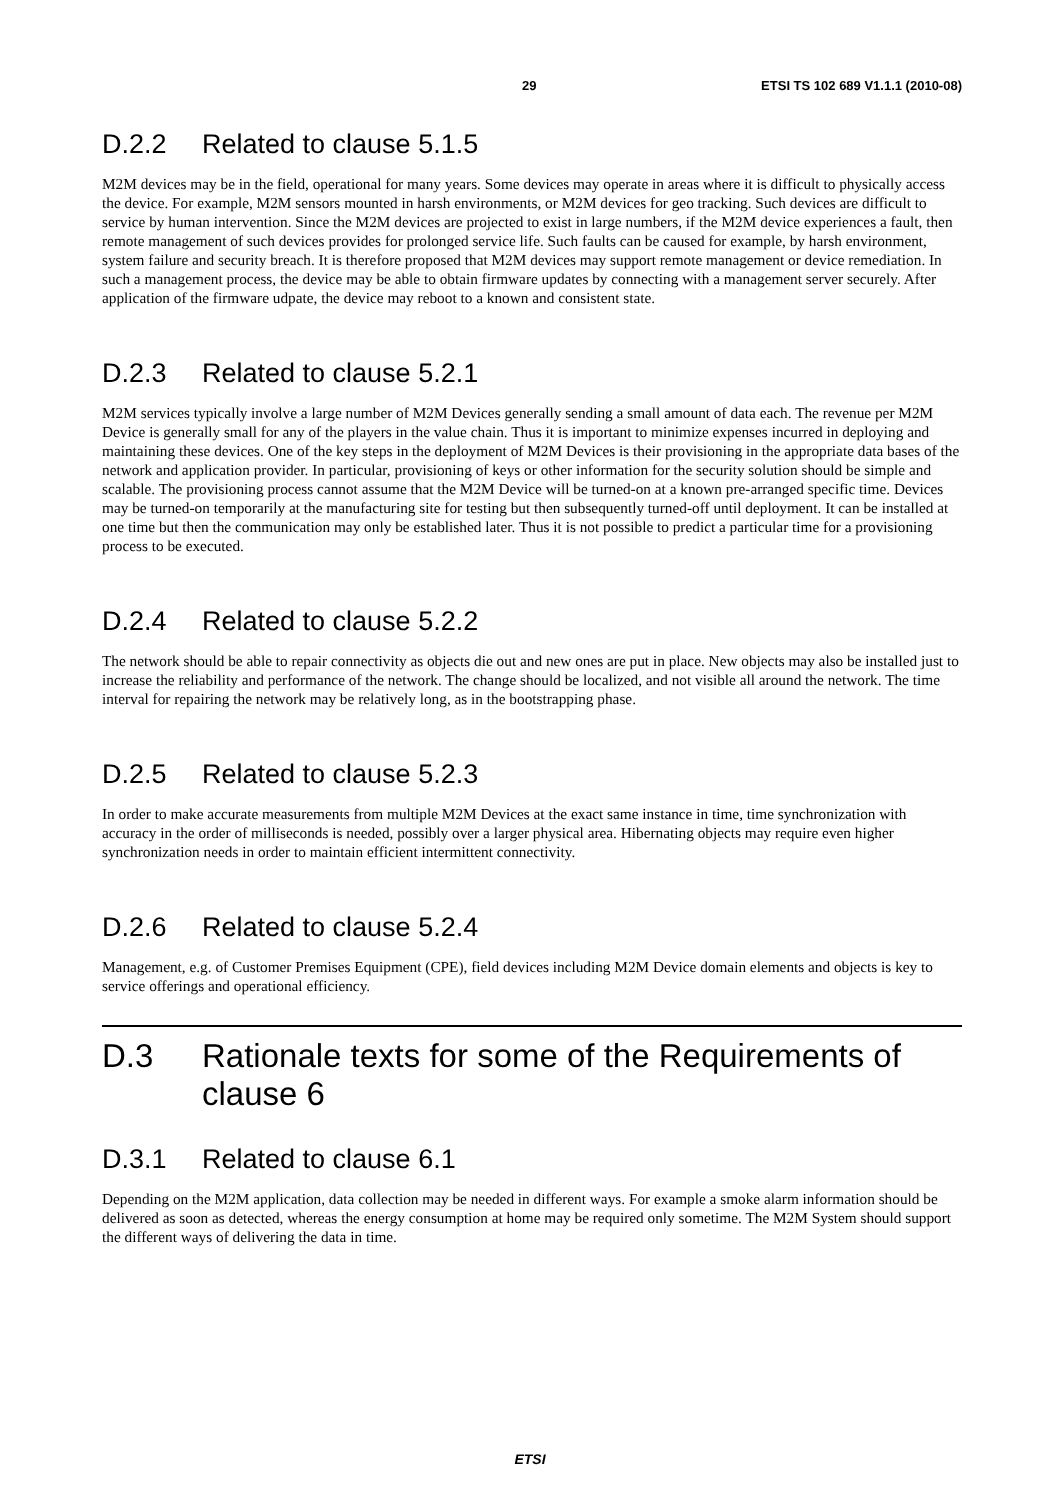29 ETSI TS 102 689 V1.1.1 (2010-08)
D.2.2 Related to clause 5.1.5
M2M devices may be in the field, operational for many years. Some devices may operate in areas where it is difficult to physically access the device. For example, M2M sensors mounted in harsh environments, or M2M devices for geo tracking. Such devices are difficult to service by human intervention. Since the M2M devices are projected to exist in large numbers, if the M2M device experiences a fault, then remote management of such devices provides for prolonged service life. Such faults can be caused for example, by harsh environment, system failure and security breach. It is therefore proposed that M2M devices may support remote management or device remediation. In such a management process, the device may be able to obtain firmware updates by connecting with a management server securely. After application of the firmware udpate, the device may reboot to a known and consistent state.
D.2.3 Related to clause 5.2.1
M2M services typically involve a large number of M2M Devices generally sending a small amount of data each. The revenue per M2M Device is generally small for any of the players in the value chain. Thus it is important to minimize expenses incurred in deploying and maintaining these devices. One of the key steps in the deployment of M2M Devices is their provisioning in the appropriate data bases of the network and application provider. In particular, provisioning of keys or other information for the security solution should be simple and scalable. The provisioning process cannot assume that the M2M Device will be turned-on at a known pre-arranged specific time. Devices may be turned-on temporarily at the manufacturing site for testing but then subsequently turned-off until deployment. It can be installed at one time but then the communication may only be established later. Thus it is not possible to predict a particular time for a provisioning process to be executed.
D.2.4 Related to clause 5.2.2
The network should be able to repair connectivity as objects die out and new ones are put in place. New objects may also be installed just to increase the reliability and performance of the network. The change should be localized, and not visible all around the network. The time interval for repairing the network may be relatively long, as in the bootstrapping phase.
D.2.5 Related to clause 5.2.3
In order to make accurate measurements from multiple M2M Devices at the exact same instance in time, time synchronization with accuracy in the order of milliseconds is needed, possibly over a larger physical area. Hibernating objects may require even higher synchronization needs in order to maintain efficient intermittent connectivity.
D.2.6 Related to clause 5.2.4
Management, e.g. of Customer Premises Equipment (CPE), field devices including M2M Device domain elements and objects is key to service offerings and operational efficiency.
D.3 Rationale texts for some of the Requirements of clause 6
D.3.1 Related to clause 6.1
Depending on the M2M application, data collection may be needed in different ways. For example a smoke alarm information should be delivered as soon as detected, whereas the energy consumption at home may be required only sometime. The M2M System should support the different ways of delivering the data in time.
ETSI